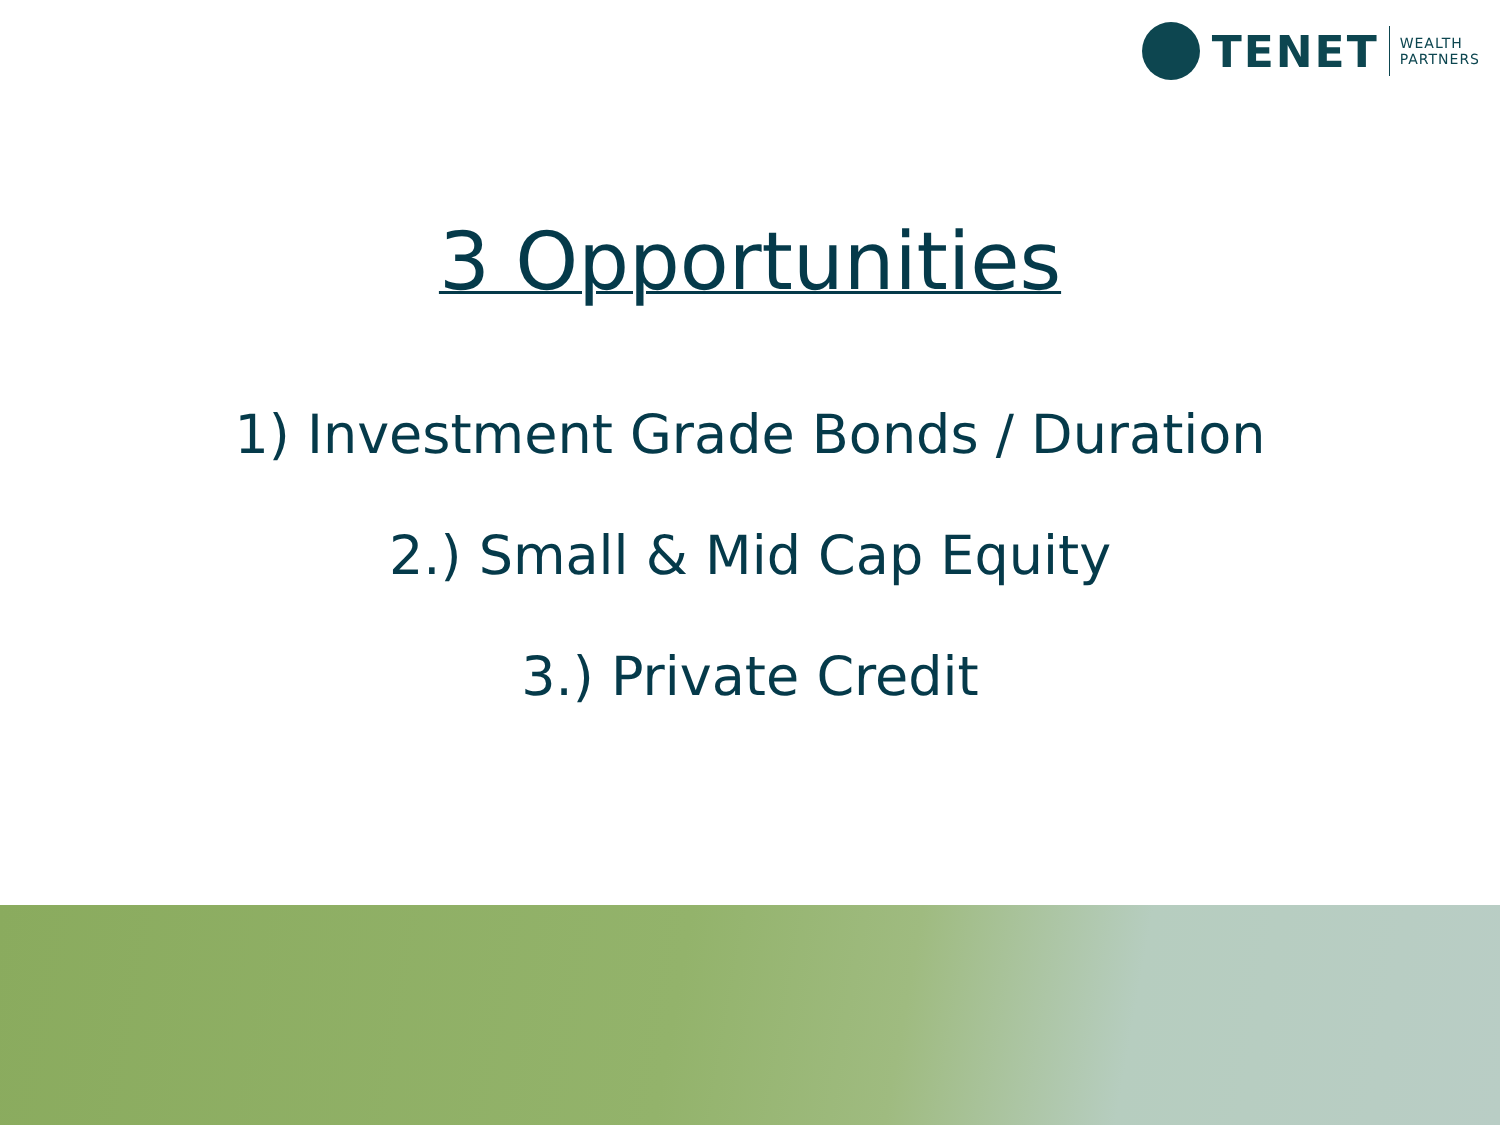TENET
WEALTH
PARTNERS
3 Opportunities
1) Investment Grade Bonds / Duration
2.) Small & Mid Cap Equity
3.) Private Credit